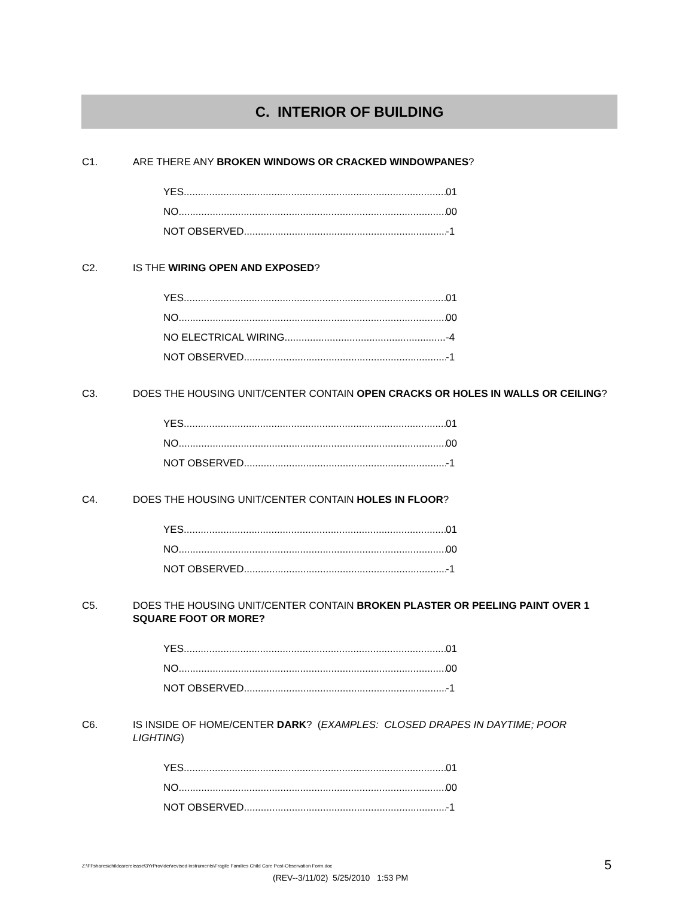C. INTERIOR OF BUILDING
C1. ARE THERE ANY BROKEN WINDOWS OR CRACKED WINDOWPANES?
YES 01
NO 00
NOT OBSERVED -1
C2. IS THE WIRING OPEN AND EXPOSED?
YES 01
NO 00
NO ELECTRICAL WIRING -4
NOT OBSERVED -1
C3. DOES THE HOUSING UNIT/CENTER CONTAIN OPEN CRACKS OR HOLES IN WALLS OR CEILING?
YES 01
NO 00
NOT OBSERVED -1
C4. DOES THE HOUSING UNIT/CENTER CONTAIN HOLES IN FLOOR?
YES 01
NO 00
NOT OBSERVED -1
C5. DOES THE HOUSING UNIT/CENTER CONTAIN BROKEN PLASTER OR PEELING PAINT OVER 1 SQUARE FOOT OR MORE?
YES 01
NO 00
NOT OBSERVED -1
C6. IS INSIDE OF HOME/CENTER DARK? (EXAMPLES: CLOSED DRAPES IN DAYTIME; POOR LIGHTING)
YES 01
NO 00
NOT OBSERVED -1
Z:\FFshares\childcarerelease\3YrProvider\revised instruments\Fragile Families Child Care Post-Observation Form.doc
5
(REV--3/11/02) 5/25/2010 1:53 PM